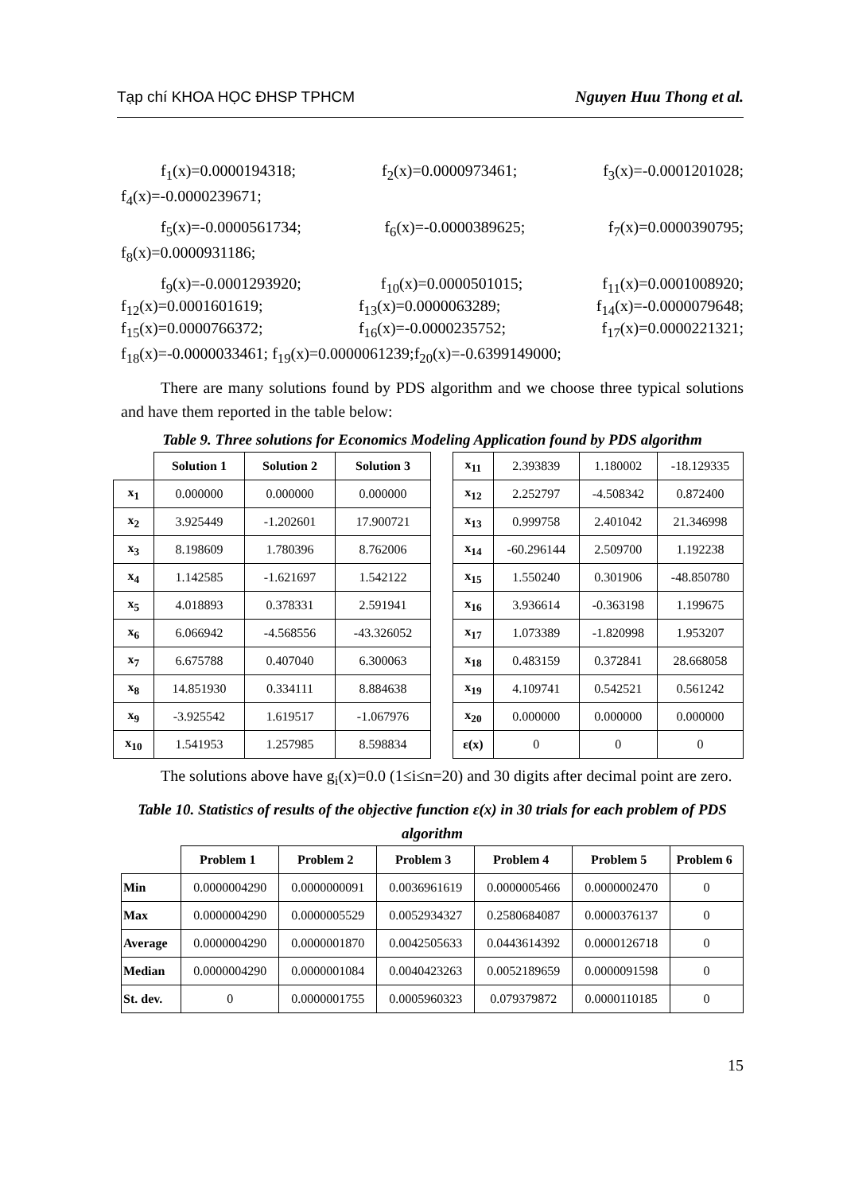Tạp chí KHOA HỌC ĐHSP TPHCM Nguyen Huu Thong et al.
f<sub>1</sub>(x)=0.0000194318; f<sub>2</sub>(x)=0.0000973461; f<sub>3</sub>(x)=-0.0001201028;
f<sub>4</sub>(x)=-0.0000239671;
f<sub>5</sub>(x)=-0.0000561734; f<sub>6</sub>(x)=-0.0000389625; f<sub>7</sub>(x)=0.0000390795;
f<sub>8</sub>(x)=0.0000931186;
f<sub>9</sub>(x)=-0.0001293920; f<sub>10</sub>(x)=0.0000501015; f<sub>11</sub>(x)=0.0001008920;
f<sub>12</sub>(x)=0.0001601619; f<sub>13</sub>(x)=0.0000063289; f<sub>14</sub>(x)=-0.0000079648;
f<sub>15</sub>(x)=0.0000766372; f<sub>16</sub>(x)=-0.0000235752; f<sub>17</sub>(x)=0.0000221321;
f<sub>18</sub>(x)=-0.0000033461; f<sub>19</sub>(x)=0.0000061239;f<sub>20</sub>(x)=-0.6399149000;
There are many solutions found by PDS algorithm and we choose three typical solutions and have them reported in the table below:
Table 9. Three solutions for Economics Modeling Application found by PDS algorithm
| | Solution 1 | Solution 2 | Solution 3 |
| --- | --- | --- | --- |
| x<sub>1</sub> | 0.000000 | 0.000000 | 0.000000 |
| x<sub>2</sub> | 3.925449 | -1.202601 | 17.900721 |
| x<sub>3</sub> | 8.198609 | 1.780396 | 8.762006 |
| x<sub>4</sub> | 1.142585 | -1.621697 | 1.542122 |
| x<sub>5</sub> | 4.018893 | 0.378331 | 2.591941 |
| x<sub>6</sub> | 6.066942 | -4.568556 | -43.326052 |
| x<sub>7</sub> | 6.675788 | 0.407040 | 6.300063 |
| x<sub>8</sub> | 14.851930 | 0.334111 | 8.884638 |
| x<sub>9</sub> | -3.925542 | 1.619517 | -1.067976 |
| x<sub>10</sub> | 1.541953 | 1.257985 | 8.598834 |
| x<sub>11</sub> | 2.393839 | 1.180002 | -18.129335 |
| x<sub>12</sub> | 2.252797 | -4.508342 | 0.872400 |
| x<sub>13</sub> | 0.999758 | 2.401042 | 21.346998 |
| x<sub>14</sub> | -60.296144 | 2.509700 | 1.192238 |
| x<sub>15</sub> | 1.550240 | 0.301906 | -48.850780 |
| x<sub>16</sub> | 3.936614 | -0.363198 | 1.199675 |
| x<sub>17</sub> | 1.073389 | -1.820998 | 1.953207 |
| x<sub>18</sub> | 0.483159 | 0.372841 | 28.668058 |
| x<sub>19</sub> | 4.109741 | 0.542521 | 0.561242 |
| x<sub>20</sub> | 0.000000 | 0.000000 | 0.000000 |
| ε(x) | 0 | 0 | 0 |
The solutions above have g<sub>i</sub>(x)=0.0 (1≤i≤n=20) and 30 digits after decimal point are zero.
Table 10. Statistics of results of the objective function ε(x) in 30 trials for each problem of PDS algorithm
| | Problem 1 | Problem 2 | Problem 3 | Problem 4 | Problem 5 | Problem 6 |
| --- | --- | --- | --- | --- | --- | --- |
| Min | 0.0000004290 | 0.0000000091 | 0.0036961619 | 0.0000005466 | 0.0000002470 | 0 |
| Max | 0.0000004290 | 0.0000005529 | 0.0052934327 | 0.2580684087 | 0.0000376137 | 0 |
| Average | 0.0000004290 | 0.0000001870 | 0.0042505633 | 0.0443614392 | 0.0000126718 | 0 |
| Median | 0.0000004290 | 0.0000001084 | 0.0040423263 | 0.0052189659 | 0.0000091598 | 0 |
| St. dev. | 0 | 0.0000001755 | 0.0005960323 | 0.079379872 | 0.0000110185 | 0 |
15